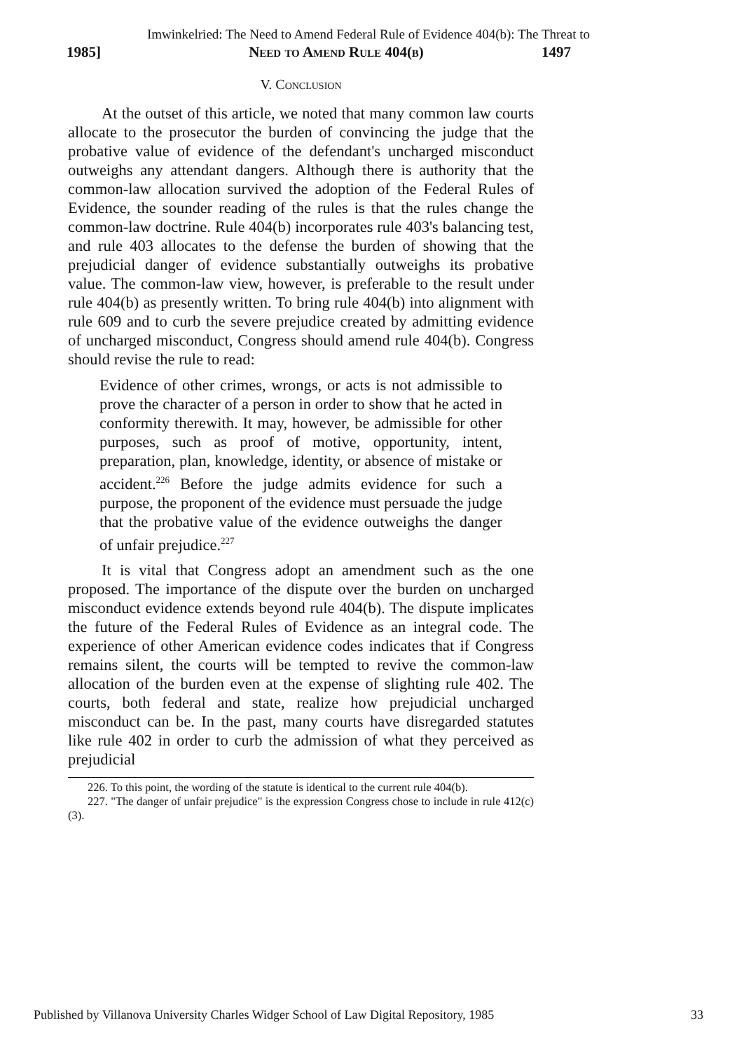Imwinkelried: The Need to Amend Federal Rule of Evidence 404(b): The Threat to
1985] Need to Amend Rule 404(b) 1497
V. Conclusion
At the outset of this article, we noted that many common law courts allocate to the prosecutor the burden of convincing the judge that the probative value of evidence of the defendant's uncharged misconduct outweighs any attendant dangers. Although there is authority that the common-law allocation survived the adoption of the Federal Rules of Evidence, the sounder reading of the rules is that the rules change the common-law doctrine. Rule 404(b) incorporates rule 403's balancing test, and rule 403 allocates to the defense the burden of showing that the prejudicial danger of evidence substantially outweighs its probative value. The common-law view, however, is preferable to the result under rule 404(b) as presently written. To bring rule 404(b) into alignment with rule 609 and to curb the severe prejudice created by admitting evidence of uncharged misconduct, Congress should amend rule 404(b). Congress should revise the rule to read:
Evidence of other crimes, wrongs, or acts is not admissible to prove the character of a person in order to show that he acted in conformity therewith. It may, however, be admissible for other purposes, such as proof of motive, opportunity, intent, preparation, plan, knowledge, identity, or absence of mistake or accident.<sup>226</sup> Before the judge admits evidence for such a purpose, the proponent of the evidence must persuade the judge that the probative value of the evidence outweighs the danger of unfair prejudice.<sup>227</sup>
It is vital that Congress adopt an amendment such as the one proposed. The importance of the dispute over the burden on uncharged misconduct evidence extends beyond rule 404(b). The dispute implicates the future of the Federal Rules of Evidence as an integral code. The experience of other American evidence codes indicates that if Congress remains silent, the courts will be tempted to revive the common-law allocation of the burden even at the expense of slighting rule 402. The courts, both federal and state, realize how prejudicial uncharged misconduct can be. In the past, many courts have disregarded statutes like rule 402 in order to curb the admission of what they perceived as prejudicial
226. To this point, the wording of the statute is identical to the current rule 404(b).
227. "The danger of unfair prejudice" is the expression Congress chose to include in rule 412(c)(3).
Published by Villanova University Charles Widger School of Law Digital Repository, 1985 33